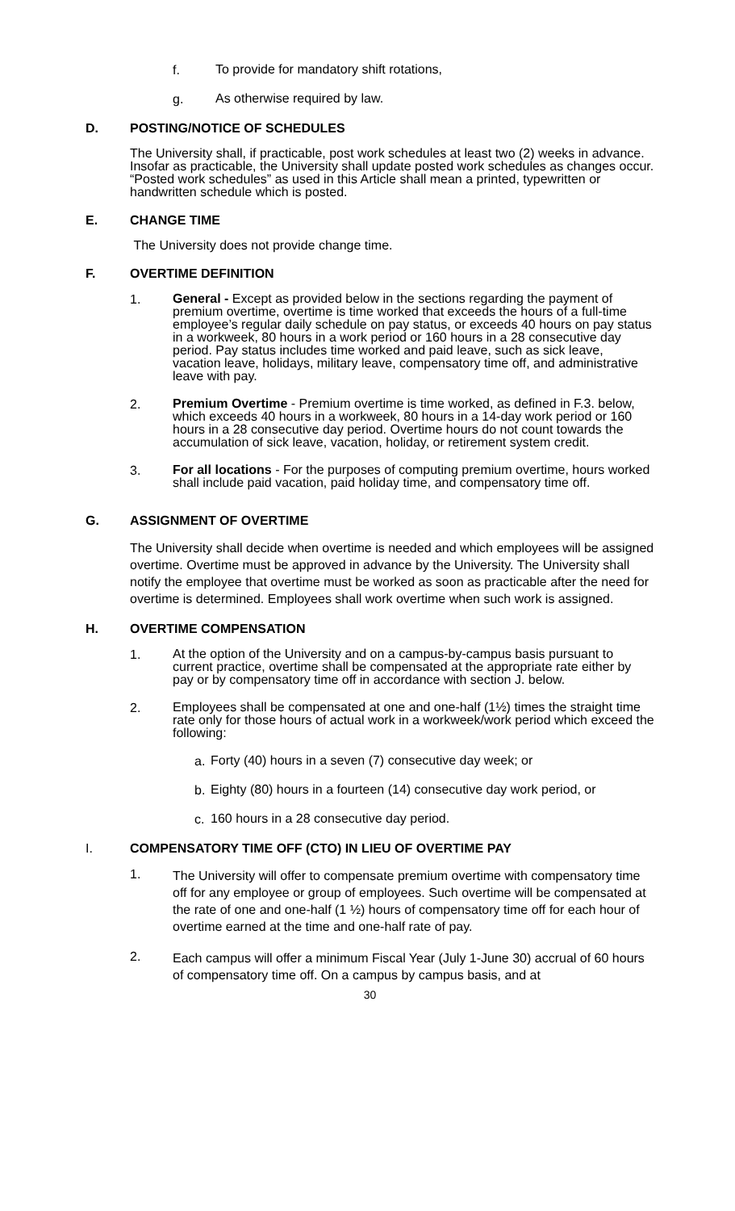f.
To provide for mandatory shift rotations,
g.
As otherwise required by law.
D. POSTING/NOTICE OF SCHEDULES
The University shall, if practicable, post work schedules at least two (2) weeks in advance. Insofar as practicable, the University shall update posted work schedules as changes occur. “Posted work schedules” as used in this Article shall mean a printed, typewritten or handwritten schedule which is posted.
E. CHANGE TIME
The University does not provide change time.
F. OVERTIME DEFINITION
1.
General - Except as provided below in the sections regarding the payment of premium overtime, overtime is time worked that exceeds the hours of a full-time employee’s regular daily schedule on pay status, or exceeds 40 hours on pay status in a workweek, 80 hours in a work period or 160 hours in a 28 consecutive day period. Pay status includes time worked and paid leave, such as sick leave, vacation leave, holidays, military leave, compensatory time off, and administrative leave with pay.
2.
Premium Overtime - Premium overtime is time worked, as defined in F.3. below, which exceeds 40 hours in a workweek, 80 hours in a 14-day work period or 160 hours in a 28 consecutive day period. Overtime hours do not count towards the accumulation of sick leave, vacation, holiday, or retirement system credit.
3.
For all locations - For the purposes of computing premium overtime, hours worked shall include paid vacation, paid holiday time, and compensatory time off.
G. ASSIGNMENT OF OVERTIME
The University shall decide when overtime is needed and which employees will be assigned overtime. Overtime must be approved in advance by the University. The University shall notify the employee that overtime must be worked as soon as practicable after the need for overtime is determined. Employees shall work overtime when such work is assigned.
H. OVERTIME COMPENSATION
1.
At the option of the University and on a campus-by-campus basis pursuant to current practice, overtime shall be compensated at the appropriate rate either by pay or by compensatory time off in accordance with section J. below.
2.
Employees shall be compensated at one and one-half (1½) times the straight time rate only for those hours of actual work in a workweek/work period which exceed the following:
a.
Forty (40) hours in a seven (7) consecutive day week; or
b.
Eighty (80) hours in a fourteen (14) consecutive day work period, or
c.
160 hours in a 28 consecutive day period.
I. COMPENSATORY TIME OFF (CTO) IN LIEU OF OVERTIME PAY
1.
The University will offer to compensate premium overtime with compensatory time off for any employee or group of employees. Such overtime will be compensated at the rate of one and one-half (1 ½) hours of compensatory time off for each hour of overtime earned at the time and one-half rate of pay.
2.
Each campus will offer a minimum Fiscal Year (July 1-June 30) accrual of 60 hours of compensatory time off. On a campus by campus basis, and at
30